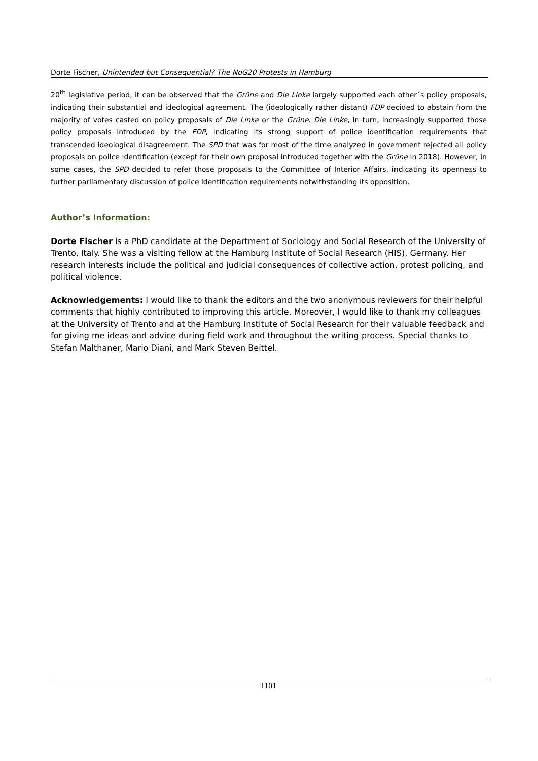Dorte Fischer, Unintended but Consequential? The NoG20 Protests in Hamburg
20<sup>th</sup> legislative period, it can be observed that the Grüne and Die Linke largely supported each other´s policy proposals, indicating their substantial and ideological agreement. The (ideologically rather distant) FDP decided to abstain from the majority of votes casted on policy proposals of Die Linke or the Grüne. Die Linke, in turn, increasingly supported those policy proposals introduced by the FDP, indicating its strong support of police identification requirements that transcended ideological disagreement. The SPD that was for most of the time analyzed in government rejected all policy proposals on police identification (except for their own proposal introduced together with the Grüne in 2018). However, in some cases, the SPD decided to refer those proposals to the Committee of Interior Affairs, indicating its openness to further parliamentary discussion of police identification requirements notwithstanding its opposition.
Author’s Information:
Dorte Fischer is a PhD candidate at the Department of Sociology and Social Research of the University of Trento, Italy. She was a visiting fellow at the Hamburg Institute of Social Research (HIS), Germany. Her research interests include the political and judicial consequences of collective action, protest policing, and political violence.
Acknowledgements: I would like to thank the editors and the two anonymous reviewers for their helpful comments that highly contributed to improving this article. Moreover, I would like to thank my colleagues at the University of Trento and at the Hamburg Institute of Social Research for their valuable feedback and for giving me ideas and advice during field work and throughout the writing process. Special thanks to Stefan Malthaner, Mario Diani, and Mark Steven Beittel.
1101